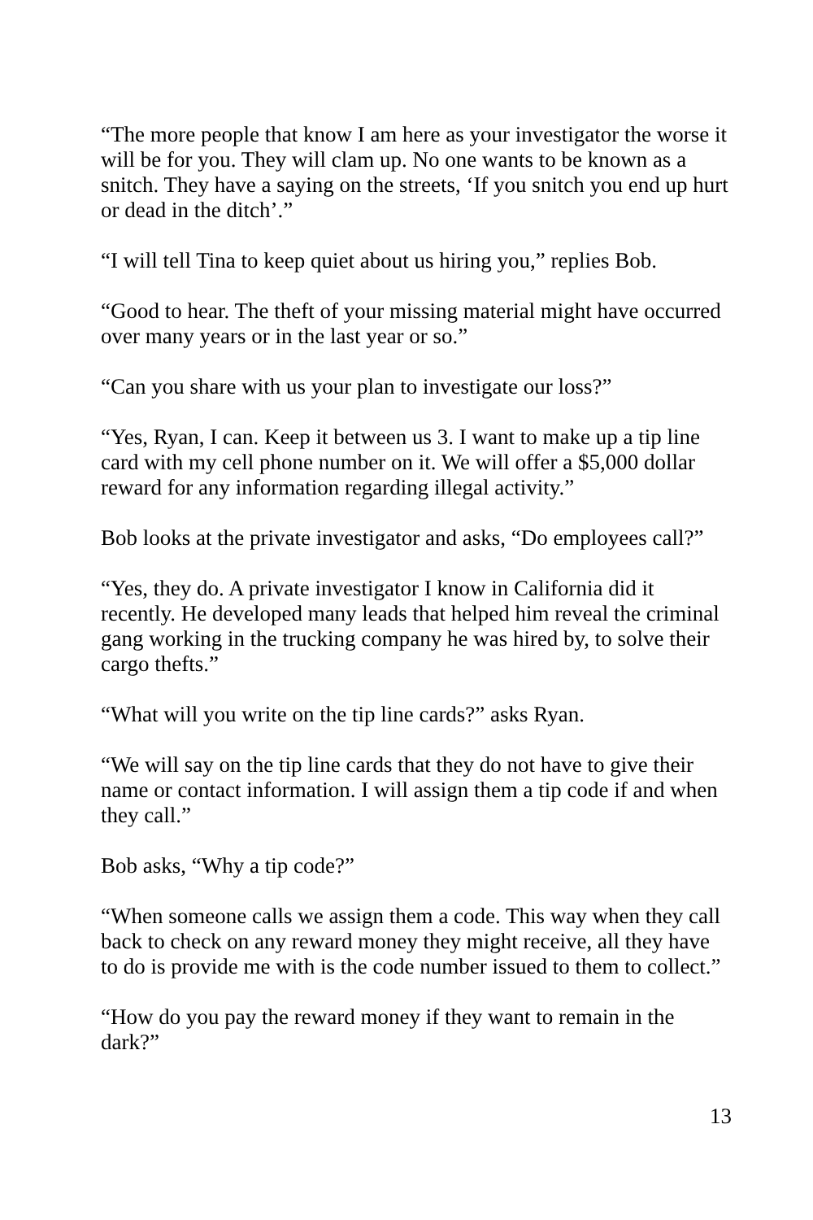“The more people that know I am here as your investigator the worse it will be for you. They will clam up. No one wants to be known as a snitch. They have a saying on the streets, ‘If you snitch you end up hurt or dead in the ditch’.”
“I will tell Tina to keep quiet about us hiring you,” replies Bob.
“Good to hear. The theft of your missing material might have occurred over many years or in the last year or so.”
“Can you share with us your plan to investigate our loss?”
“Yes, Ryan, I can. Keep it between us 3. I want to make up a tip line card with my cell phone number on it. We will offer a $5,000 dollar reward for any information regarding illegal activity.”
Bob looks at the private investigator and asks, “Do employees call?”
“Yes, they do. A private investigator I know in California did it recently. He developed many leads that helped him reveal the criminal gang working in the trucking company he was hired by, to solve their cargo thefts.”
“What will you write on the tip line cards?” asks Ryan.
“We will say on the tip line cards that they do not have to give their name or contact information. I will assign them a tip code if and when they call.”
Bob asks, “Why a tip code?”
“When someone calls we assign them a code. This way when they call back to check on any reward money they might receive, all they have to do is provide me with is the code number issued to them to collect.”
“How do you pay the reward money if they want to remain in the dark?”
13